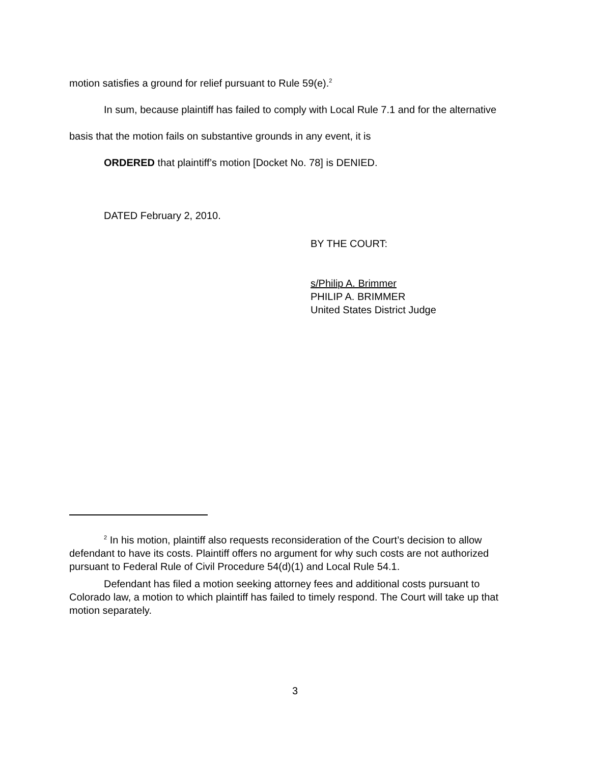motion satisfies a ground for relief pursuant to Rule 59(e).<sup>2</sup>
In sum, because plaintiff has failed to comply with Local Rule 7.1 and for the alternative basis that the motion fails on substantive grounds in any event, it is
ORDERED that plaintiff’s motion [Docket No. 78] is DENIED.
DATED February 2, 2010.
BY THE COURT:
s/Philip A. Brimmer
PHILIP A. BRIMMER
United States District Judge
<sup>2</sup> In his motion, plaintiff also requests reconsideration of the Court’s decision to allow defendant to have its costs. Plaintiff offers no argument for why such costs are not authorized pursuant to Federal Rule of Civil Procedure 54(d)(1) and Local Rule 54.1.
Defendant has filed a motion seeking attorney fees and additional costs pursuant to Colorado law, a motion to which plaintiff has failed to timely respond. The Court will take up that motion separately.
3